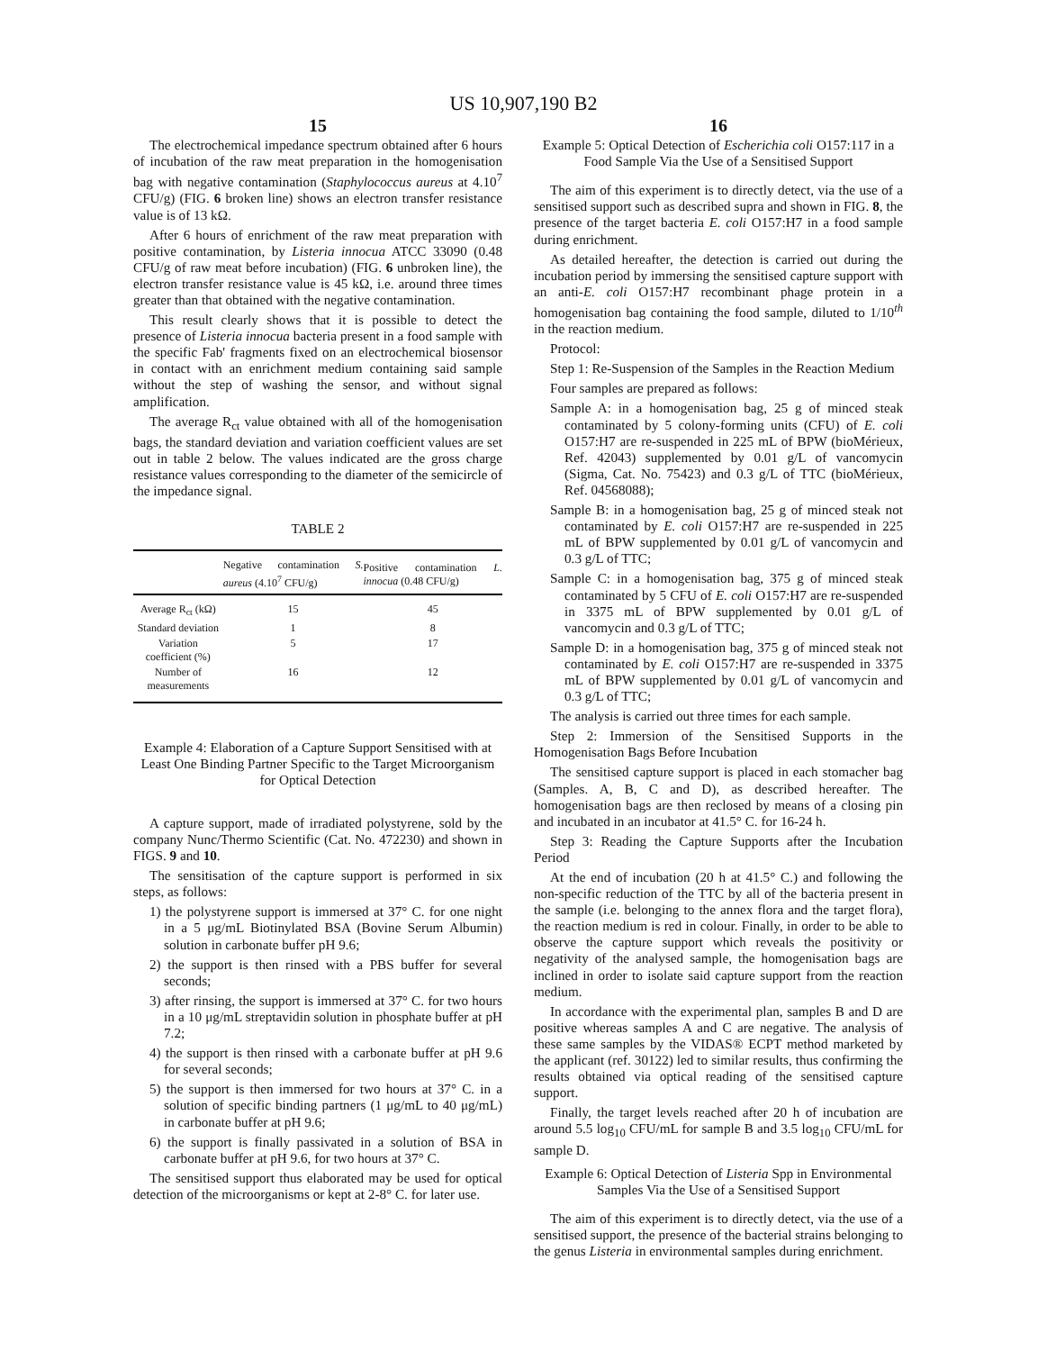US 10,907,190 B2
15
The electrochemical impedance spectrum obtained after 6 hours of incubation of the raw meat preparation in the homogenisation bag with negative contamination (Staphylococcus aureus at 4.10<sup>7</sup> CFU/g) (FIG. 6 broken line) shows an electron transfer resistance value is of 13 kΩ.
After 6 hours of enrichment of the raw meat preparation with positive contamination, by Listeria innocua ATCC 33090 (0.48 CFU/g of raw meat before incubation) (FIG. 6 unbroken line), the electron transfer resistance value is 45 kΩ, i.e. around three times greater than that obtained with the negative contamination.
This result clearly shows that it is possible to detect the presence of Listeria innocua bacteria present in a food sample with the specific Fab' fragments fixed on an electrochemical biosensor in contact with an enrichment medium containing said sample without the step of washing the sensor, and without signal amplification.
The average R<sub>ct</sub> value obtained with all of the homogenisation bags, the standard deviation and variation coefficient values are set out in table 2 below. The values indicated are the gross charge resistance values corresponding to the diameter of the semicircle of the impedance signal.
TABLE 2
| | Negative contamination S. aureus (4.10<sup>7</sup> CFU/g) | Positive contamination L. innocua (0.48 CFU/g) |
| --- | --- | --- |
| Average R<sub>ct</sub> (kΩ) | 15 | 45 |
| Standard deviation | 1 | 8 |
| Variation coefficient (%) | 5 | 17 |
| Number of measurements | 16 | 12 |
Example 4: Elaboration of a Capture Support Sensitised with at Least One Binding Partner Specific to the Target Microorganism for Optical Detection
A capture support, made of irradiated polystyrene, sold by the company Nunc/Thermo Scientific (Cat. No. 472230) and shown in FIGS. 9 and 10.
The sensitisation of the capture support is performed in six steps, as follows:
1) the polystyrene support is immersed at 37° C. for one night in a 5 μg/mL Biotinylated BSA (Bovine Serum Albumin) solution in carbonate buffer pH 9.6;
2) the support is then rinsed with a PBS buffer for several seconds;
3) after rinsing, the support is immersed at 37° C. for two hours in a 10 μg/mL streptavidin solution in phosphate buffer at pH 7.2;
4) the support is then rinsed with a carbonate buffer at pH 9.6 for several seconds;
5) the support is then immersed for two hours at 37° C. in a solution of specific binding partners (1 μg/mL to 40 μg/mL) in carbonate buffer at pH 9.6;
6) the support is finally passivated in a solution of BSA in carbonate buffer at pH 9.6, for two hours at 37° C.
The sensitised support thus elaborated may be used for optical detection of the microorganisms or kept at 2-8° C. for later use.
16
Example 5: Optical Detection of Escherichia coli O157:117 in a Food Sample Via the Use of a Sensitised Support
The aim of this experiment is to directly detect, via the use of a sensitised support such as described supra and shown in FIG. 8, the presence of the target bacteria E. coli O157:H7 in a food sample during enrichment.
As detailed hereafter, the detection is carried out during the incubation period by immersing the sensitised capture support with an anti-E. coli O157:H7 recombinant phage protein in a homogenisation bag containing the food sample, diluted to 1/10<sup>th</sup> in the reaction medium.
Protocol:
Step 1: Re-Suspension of the Samples in the Reaction Medium
Four samples are prepared as follows:
Sample A: in a homogenisation bag, 25 g of minced steak contaminated by 5 colony-forming units (CFU) of E. coli O157:H7 are re-suspended in 225 mL of BPW (bioMérieux, Ref. 42043) supplemented by 0.01 g/L of vancomycin (Sigma, Cat. No. 75423) and 0.3 g/L of TTC (bioMérieux, Ref. 04568088);
Sample B: in a homogenisation bag, 25 g of minced steak not contaminated by E. coli O157:H7 are re-suspended in 225 mL of BPW supplemented by 0.01 g/L of vancomycin and 0.3 g/L of TTC;
Sample C: in a homogenisation bag, 375 g of minced steak contaminated by 5 CFU of E. coli O157:H7 are re-suspended in 3375 mL of BPW supplemented by 0.01 g/L of vancomycin and 0.3 g/L of TTC;
Sample D: in a homogenisation bag, 375 g of minced steak not contaminated by E. coli O157:H7 are re-suspended in 3375 mL of BPW supplemented by 0.01 g/L of vancomycin and 0.3 g/L of TTC;
The analysis is carried out three times for each sample.
Step 2: Immersion of the Sensitised Supports in the Homogenisation Bags Before Incubation
The sensitised capture support is placed in each stomacher bag (Samples. A, B, C and D), as described hereafter. The homogenisation bags are then reclosed by means of a closing pin and incubated in an incubator at 41.5° C. for 16-24 h.
Step 3: Reading the Capture Supports after the Incubation Period
At the end of incubation (20 h at 41.5° C.) and following the non-specific reduction of the TTC by all of the bacteria present in the sample (i.e. belonging to the annex flora and the target flora), the reaction medium is red in colour. Finally, in order to be able to observe the capture support which reveals the positivity or negativity of the analysed sample, the homogenisation bags are inclined in order to isolate said capture support from the reaction medium.
In accordance with the experimental plan, samples B and D are positive whereas samples A and C are negative. The analysis of these same samples by the VIDAS® ECPT method marketed by the applicant (ref. 30122) led to similar results, thus confirming the results obtained via optical reading of the sensitised capture support.
Finally, the target levels reached after 20 h of incubation are around 5.5 log<sub>10</sub> CFU/mL for sample B and 3.5 log<sub>10</sub> CFU/mL for sample D.
Example 6: Optical Detection of Listeria Spp in Environmental Samples Via the Use of a Sensitised Support
The aim of this experiment is to directly detect, via the use of a sensitised support, the presence of the bacterial strains belonging to the genus Listeria in environmental samples during enrichment.